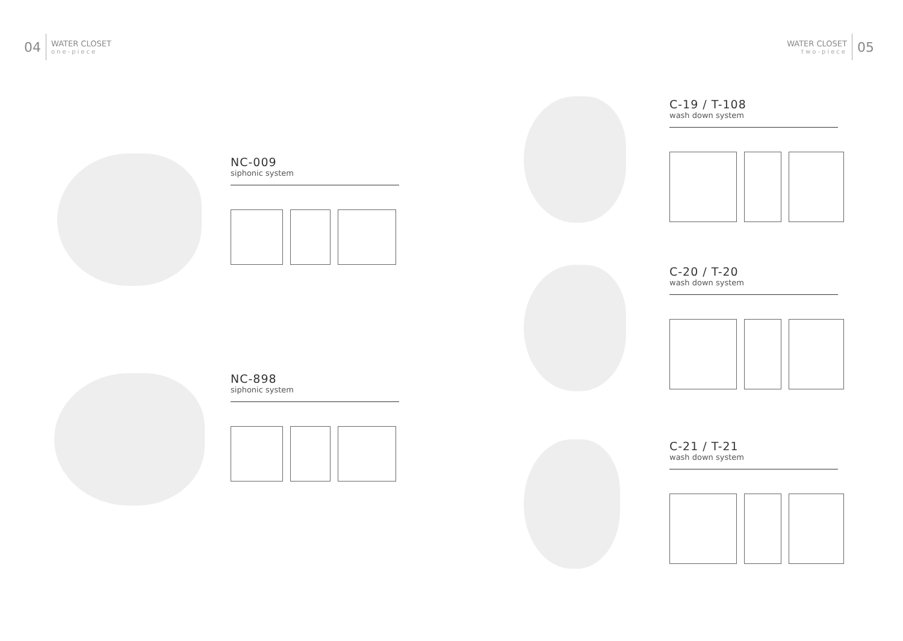04
WATER CLOSET
one-piece
WATER CLOSET
two-piece
05
NC-009
siphonic system
NC-898
siphonic system
C-19 / T-108
wash down system
C-20 / T-20
wash down system
C-21 / T-21
wash down system